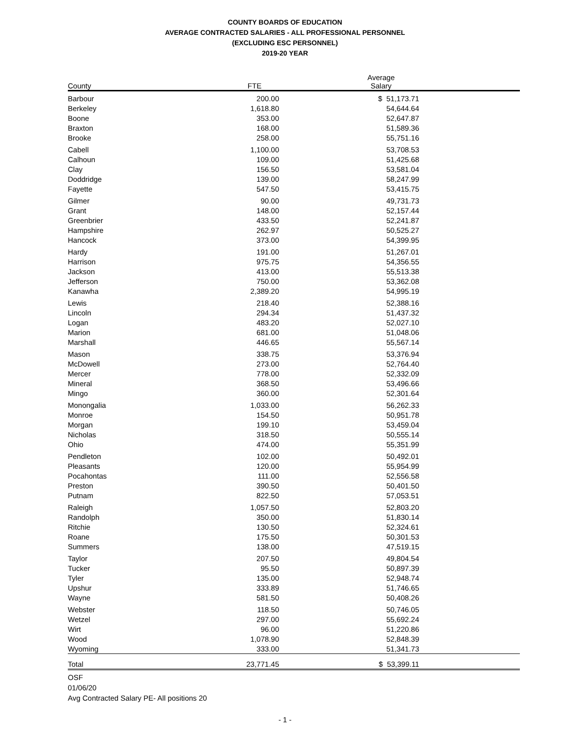COUNTY BOARDS OF EDUCATION
AVERAGE CONTRACTED SALARIES - ALL PROFESSIONAL PERSONNEL
(EXCLUDING ESC PERSONNEL)
2019-20 YEAR
| County | FTE | | Average Salary | |
| --- | --- | --- | --- | --- |
| Barbour | 200.00 | | $ 51,173.71 | |
| Berkeley | 1,618.80 | | 54,644.64 | |
| Boone | 353.00 | | 52,647.87 | |
| Braxton | 168.00 | | 51,589.36 | |
| Brooke | 258.00 | | 55,751.16 | |
| Cabell | 1,100.00 | | 53,708.53 | |
| Calhoun | 109.00 | | 51,425.68 | |
| Clay | 156.50 | | 53,581.04 | |
| Doddridge | 139.00 | | 58,247.99 | |
| Fayette | 547.50 | | 53,415.75 | |
| Gilmer | 90.00 | | 49,731.73 | |
| Grant | 148.00 | | 52,157.44 | |
| Greenbrier | 433.50 | | 52,241.87 | |
| Hampshire | 262.97 | | 50,525.27 | |
| Hancock | 373.00 | | 54,399.95 | |
| Hardy | 191.00 | | 51,267.01 | |
| Harrison | 975.75 | | 54,356.55 | |
| Jackson | 413.00 | | 55,513.38 | |
| Jefferson | 750.00 | | 53,362.08 | |
| Kanawha | 2,389.20 | | 54,995.19 | |
| Lewis | 218.40 | | 52,388.16 | |
| Lincoln | 294.34 | | 51,437.32 | |
| Logan | 483.20 | | 52,027.10 | |
| Marion | 681.00 | | 51,048.06 | |
| Marshall | 446.65 | | 55,567.14 | |
| Mason | 338.75 | | 53,376.94 | |
| McDowell | 273.00 | | 52,764.40 | |
| Mercer | 778.00 | | 52,332.09 | |
| Mineral | 368.50 | | 53,496.66 | |
| Mingo | 360.00 | | 52,301.64 | |
| Monongalia | 1,033.00 | | 56,262.33 | |
| Monroe | 154.50 | | 50,951.78 | |
| Morgan | 199.10 | | 53,459.04 | |
| Nicholas | 318.50 | | 50,555.14 | |
| Ohio | 474.00 | | 55,351.99 | |
| Pendleton | 102.00 | | 50,492.01 | |
| Pleasants | 120.00 | | 55,954.99 | |
| Pocahontas | 111.00 | | 52,556.58 | |
| Preston | 390.50 | | 50,401.50 | |
| Putnam | 822.50 | | 57,053.51 | |
| Raleigh | 1,057.50 | | 52,803.20 | |
| Randolph | 350.00 | | 51,830.14 | |
| Ritchie | 130.50 | | 52,324.61 | |
| Roane | 175.50 | | 50,301.53 | |
| Summers | 138.00 | | 47,519.15 | |
| Taylor | 207.50 | | 49,804.54 | |
| Tucker | 95.50 | | 50,897.39 | |
| Tyler | 135.00 | | 52,948.74 | |
| Upshur | 333.89 | | 51,746.65 | |
| Wayne | 581.50 | | 50,408.26 | |
| Webster | 118.50 | | 50,746.05 | |
| Wetzel | 297.00 | | 55,692.24 | |
| Wirt | 96.00 | | 51,220.86 | |
| Wood | 1,078.90 | | 52,848.39 | |
| Wyoming | 333.00 | | 51,341.73 | |
| Total | 23,771.45 | | $ 53,399.11 | |
OSF
01/06/20
Avg Contracted Salary PE- All positions 20
- 1 -